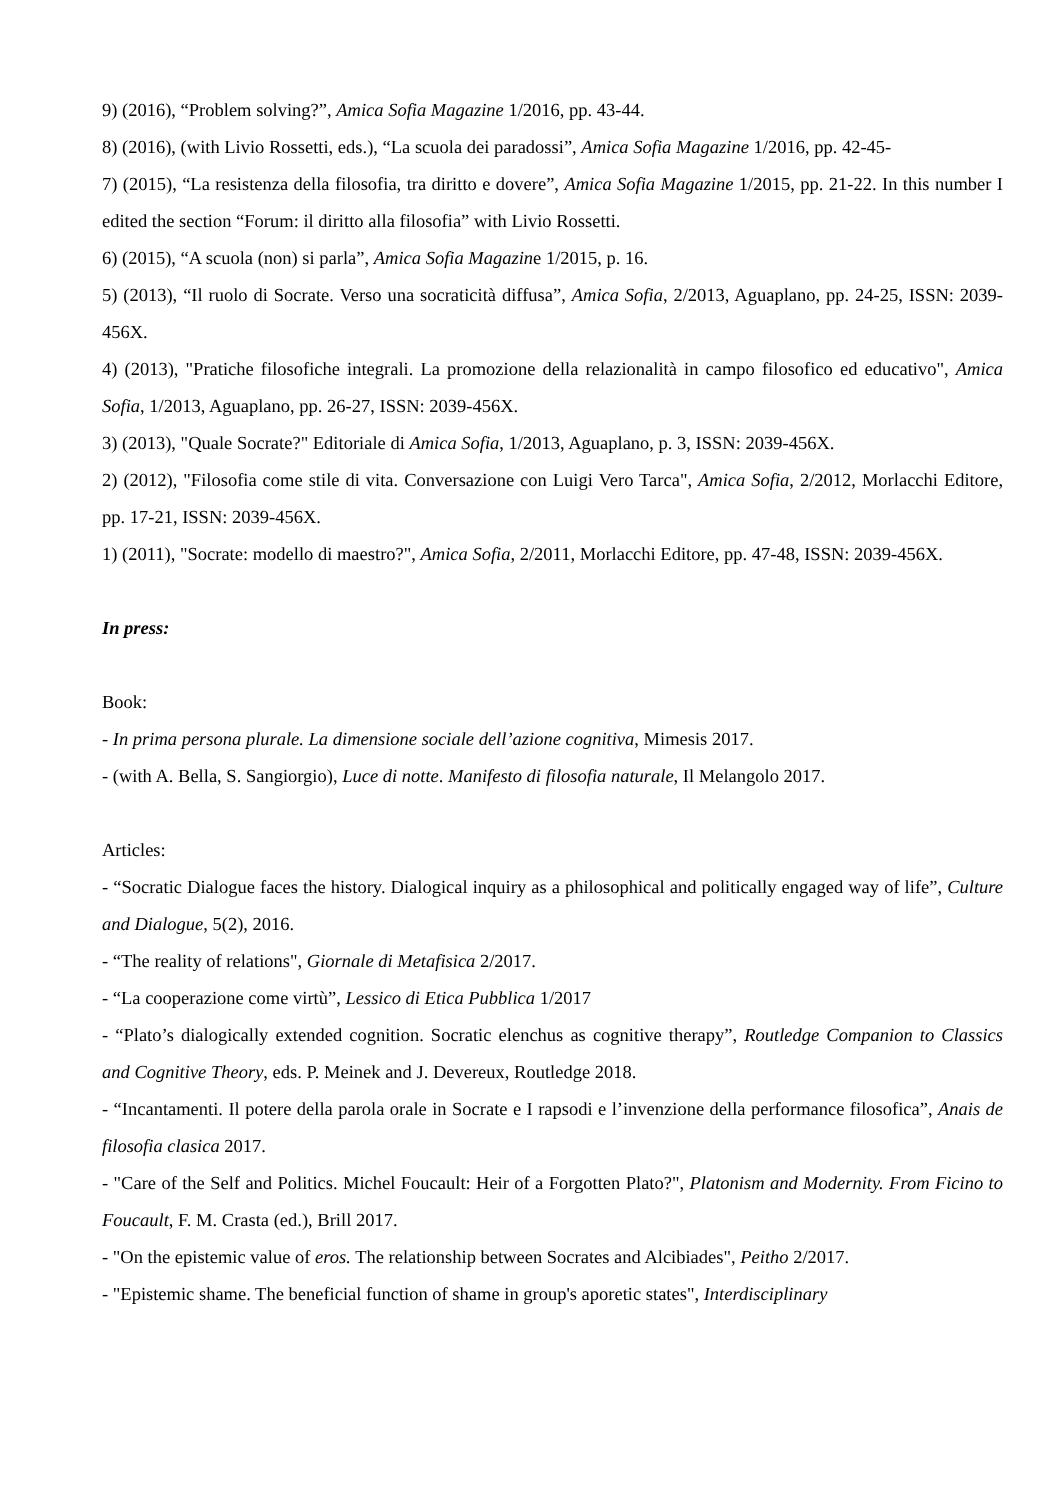9) (2016), “Problem solving?”, Amica Sofia Magazine 1/2016, pp. 43-44.
8) (2016), (with Livio Rossetti, eds.), “La scuola dei paradossi”, Amica Sofia Magazine 1/2016, pp. 42-45-
7) (2015), “La resistenza della filosofia, tra diritto e dovere”, Amica Sofia Magazine 1/2015, pp. 21-22. In this number I edited the section “Forum: il diritto alla filosofia” with Livio Rossetti.
6) (2015), “A scuola (non) si parla”, Amica Sofia Magazine 1/2015, p. 16.
5) (2013), “Il ruolo di Socrate. Verso una socraticità diffusa”, Amica Sofia, 2/2013, Aguaplano, pp. 24-25, ISSN: 2039-456X.
4) (2013), "Pratiche filosofiche integrali. La promozione della relazionalità in campo filosofico ed educativo", Amica Sofia, 1/2013, Aguaplano, pp. 26-27, ISSN: 2039-456X.
3) (2013), "Quale Socrate?" Editoriale di Amica Sofia, 1/2013, Aguaplano, p. 3, ISSN: 2039-456X.
2) (2012), "Filosofia come stile di vita. Conversazione con Luigi Vero Tarca", Amica Sofia, 2/2012, Morlacchi Editore, pp. 17-21, ISSN: 2039-456X.
1) (2011), "Socrate: modello di maestro?", Amica Sofia, 2/2011, Morlacchi Editore, pp. 47-48, ISSN: 2039-456X.
In press:
Book:
- In prima persona plurale. La dimensione sociale dell’azione cognitiva, Mimesis 2017.
- (with A. Bella, S. Sangiorgio), Luce di notte. Manifesto di filosofia naturale, Il Melangolo 2017.
Articles:
- “Socratic Dialogue faces the history. Dialogical inquiry as a philosophical and politically engaged way of life”, Culture and Dialogue, 5(2), 2016.
- “The reality of relations", Giornale di Metafisica 2/2017.
- “La cooperazione come virtù”, Lessico di Etica Pubblica 1/2017
- “Plato’s dialogically extended cognition. Socratic elenchus as cognitive therapy”, Routledge Companion to Classics and Cognitive Theory, eds. P. Meinek and J. Devereux, Routledge 2018.
- “Incantamenti. Il potere della parola orale in Socrate e I rapsodi e l’invenzione della performance filosofica”, Anais de filosofia clasica 2017.
- "Care of the Self and Politics. Michel Foucault: Heir of a Forgotten Plato?", Platonism and Modernity. From Ficino to Foucault, F. M. Crasta (ed.), Brill 2017.
- "On the epistemic value of eros. The relationship between Socrates and Alcibiades", Peitho 2/2017.
- "Epistemic shame. The beneficial function of shame in group's aporetic states", Interdisciplinary